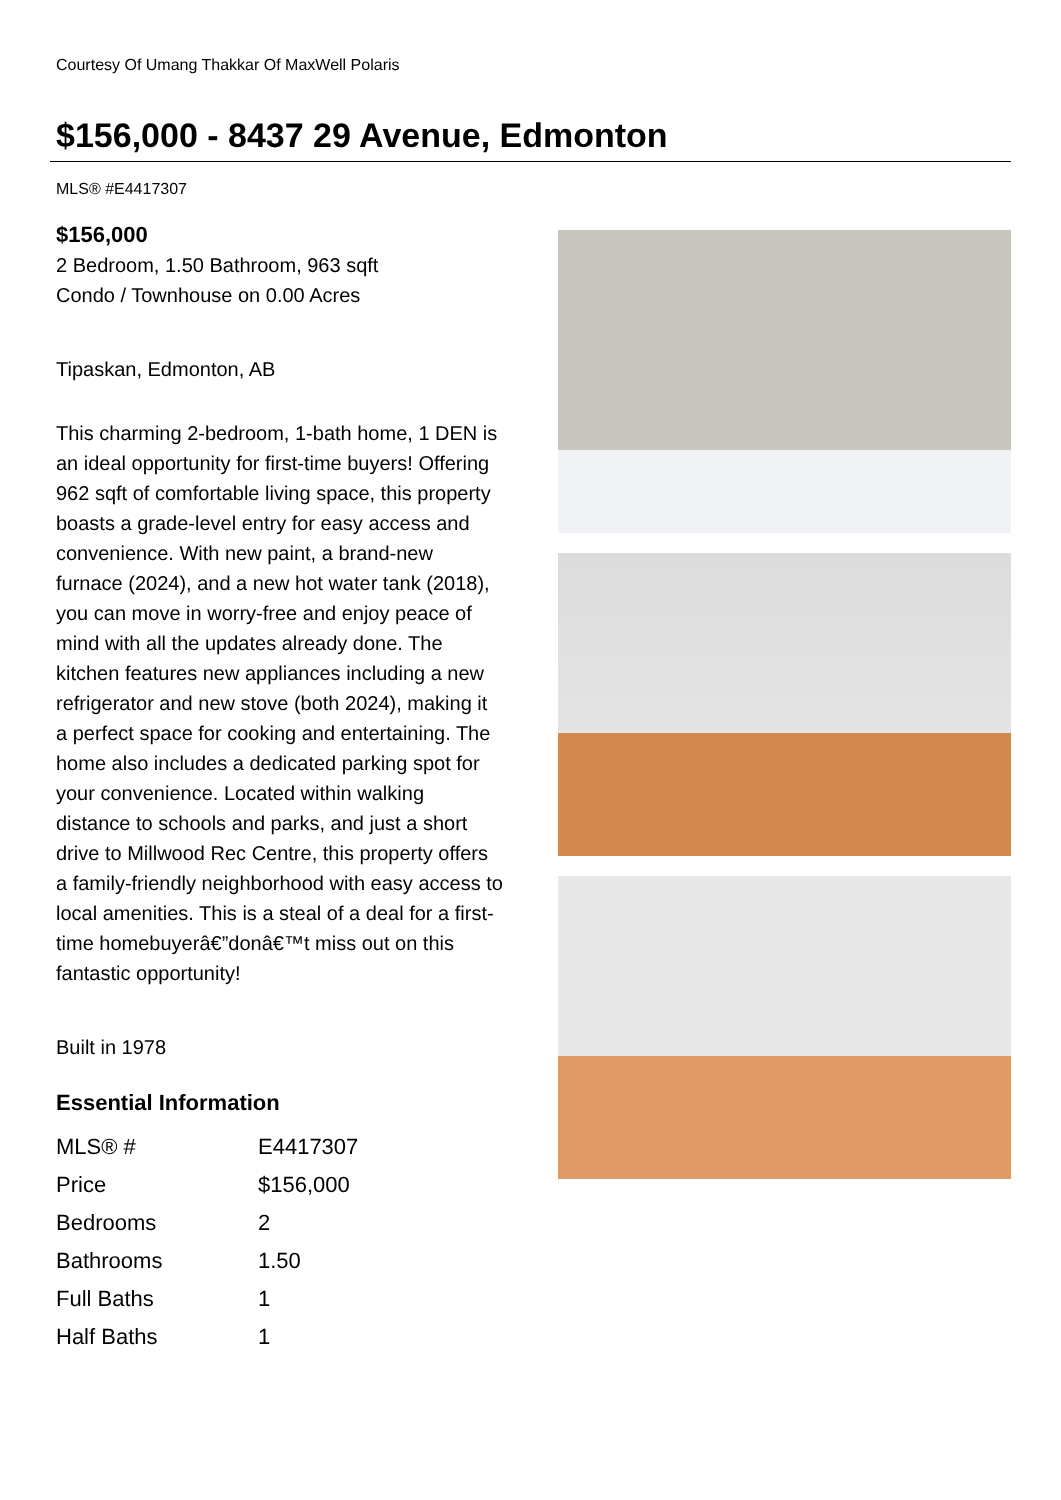Courtesy Of Umang Thakkar Of MaxWell Polaris
$156,000 - 8437 29 Avenue, Edmonton
MLS® #E4417307
$156,000
2 Bedroom, 1.50 Bathroom, 963 sqft
Condo / Townhouse on 0.00 Acres
Tipaskan, Edmonton, AB
This charming 2-bedroom, 1-bath home, 1 DEN is an ideal opportunity for first-time buyers! Offering 962 sqft of comfortable living space, this property boasts a grade-level entry for easy access and convenience. With new paint, a brand-new furnace (2024), and a new hot water tank (2018), you can move in worry-free and enjoy peace of mind with all the updates already done. The kitchen features new appliances including a new refrigerator and new stove (both 2024), making it a perfect space for cooking and entertaining. The home also includes a dedicated parking spot for your convenience. Located within walking distance to schools and parks, and just a short drive to Millwood Rec Centre, this property offers a family-friendly neighborhood with easy access to local amenities. This is a steal of a deal for a first-time homebuyerâ€”donâ€™t miss out on this fantastic opportunity!
Built in 1978
Essential Information
| MLS® # | E4417307 |
| Price | $156,000 |
| Bedrooms | 2 |
| Bathrooms | 1.50 |
| Full Baths | 1 |
| Half Baths | 1 |